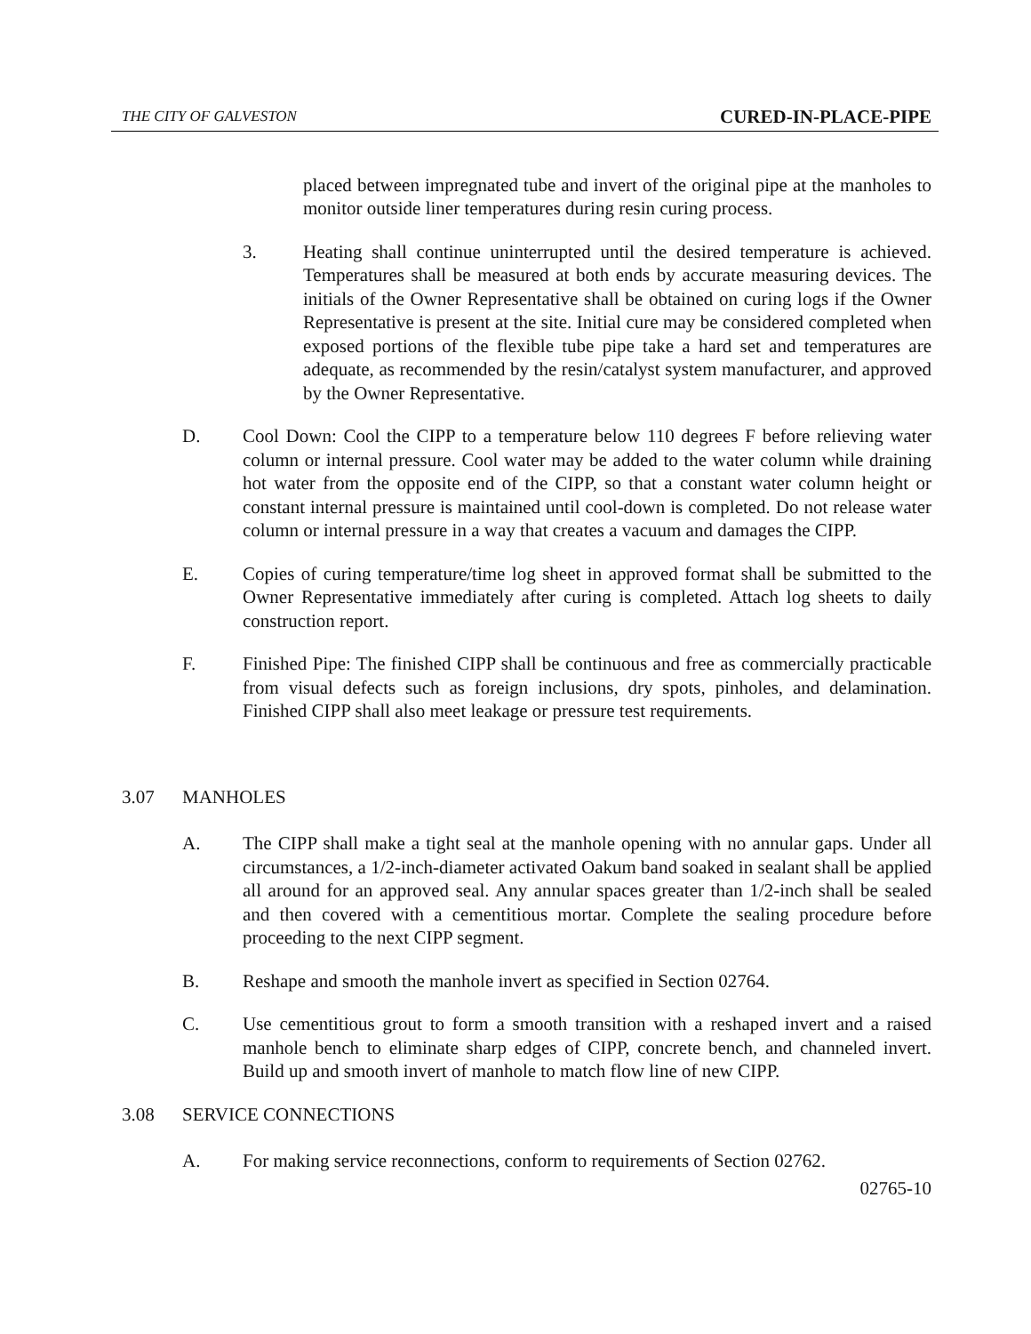THE CITY OF GALVESTON CURED-IN-PLACE-PIPE
placed between impregnated tube and invert of the original pipe at the manholes to monitor outside liner temperatures during resin curing process.
3. Heating shall continue uninterrupted until the desired temperature is achieved. Temperatures shall be measured at both ends by accurate measuring devices. The initials of the Owner Representative shall be obtained on curing logs if the Owner Representative is present at the site. Initial cure may be considered completed when exposed portions of the flexible tube pipe take a hard set and temperatures are adequate, as recommended by the resin/catalyst system manufacturer, and approved by the Owner Representative.
D. Cool Down: Cool the CIPP to a temperature below 110 degrees F before relieving water column or internal pressure. Cool water may be added to the water column while draining hot water from the opposite end of the CIPP, so that a constant water column height or constant internal pressure is maintained until cool-down is completed. Do not release water column or internal pressure in a way that creates a vacuum and damages the CIPP.
E. Copies of curing temperature/time log sheet in approved format shall be submitted to the Owner Representative immediately after curing is completed. Attach log sheets to daily construction report.
F. Finished Pipe: The finished CIPP shall be continuous and free as commercially practicable from visual defects such as foreign inclusions, dry spots, pinholes, and delamination. Finished CIPP shall also meet leakage or pressure test requirements.
3.07 MANHOLES
A. The CIPP shall make a tight seal at the manhole opening with no annular gaps. Under all circumstances, a 1/2-inch-diameter activated Oakum band soaked in sealant shall be applied all around for an approved seal. Any annular spaces greater than 1/2-inch shall be sealed and then covered with a cementitious mortar. Complete the sealing procedure before proceeding to the next CIPP segment.
B. Reshape and smooth the manhole invert as specified in Section 02764.
C. Use cementitious grout to form a smooth transition with a reshaped invert and a raised manhole bench to eliminate sharp edges of CIPP, concrete bench, and channeled invert. Build up and smooth invert of manhole to match flow line of new CIPP.
3.08 SERVICE CONNECTIONS
A. For making service reconnections, conform to requirements of Section 02762.
02765-10